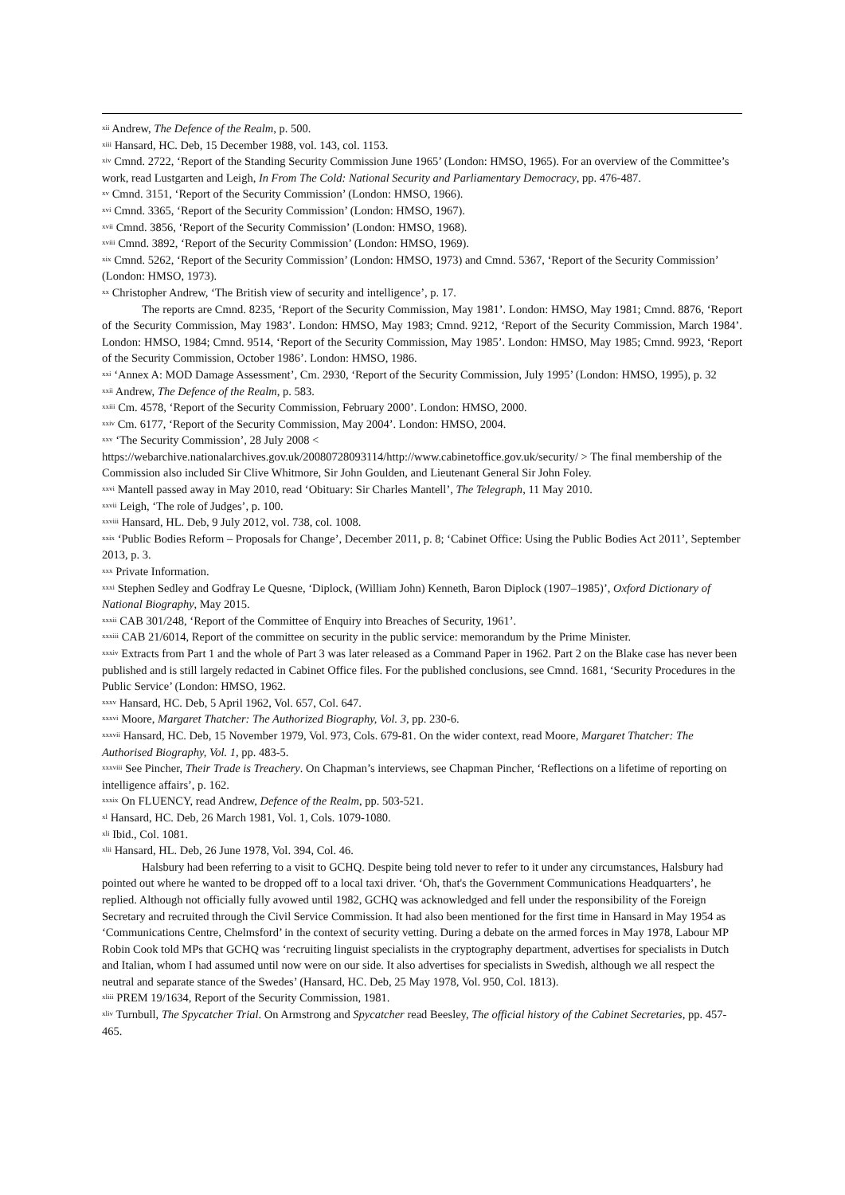<sup>xii</sup> Andrew, The Defence of the Realm, p. 500.
<sup>xiii</sup> Hansard, HC. Deb, 15 December 1988, vol. 143, col. 1153.
<sup>xiv</sup> Cmnd. 2722, ‘Report of the Standing Security Commission June 1965’ (London: HMSO, 1965). For an overview of the Committee’s work, read Lustgarten and Leigh, In From The Cold: National Security and Parliamentary Democracy, pp. 476-487.
<sup>xv</sup> Cmnd. 3151, ‘Report of the Security Commission’ (London: HMSO, 1966).
<sup>xvi</sup> Cmnd. 3365, ‘Report of the Security Commission’ (London: HMSO, 1967).
<sup>xvii</sup> Cmnd. 3856, ‘Report of the Security Commission’ (London: HMSO, 1968).
<sup>xviii</sup> Cmnd. 3892, ‘Report of the Security Commission’ (London: HMSO, 1969).
<sup>xix</sup> Cmnd. 5262, ‘Report of the Security Commission’ (London: HMSO, 1973) and Cmnd. 5367, ‘Report of the Security Commission’ (London: HMSO, 1973).
<sup>xx</sup> Christopher Andrew, ‘The British view of security and intelligence’, p. 17.
The reports are Cmnd. 8235, ‘Report of the Security Commission, May 1981’. London: HMSO, May 1981; Cmnd. 8876, ‘Report of the Security Commission, May 1983’. London: HMSO, May 1983; Cmnd. 9212, ‘Report of the Security Commission, March 1984’. London: HMSO, 1984; Cmnd. 9514, ‘Report of the Security Commission, May 1985’. London: HMSO, May 1985; Cmnd. 9923, ‘Report of the Security Commission, October 1986’. London: HMSO, 1986.
<sup>xxi</sup> ‘Annex A: MOD Damage Assessment’, Cm. 2930, ‘Report of the Security Commission, July 1995’ (London: HMSO, 1995), p. 32
<sup>xxii</sup> Andrew, The Defence of the Realm, p. 583.
<sup>xxiii</sup> Cm. 4578, ‘Report of the Security Commission, February 2000’. London: HMSO, 2000.
<sup>xxiv</sup> Cm. 6177, ‘Report of the Security Commission, May 2004’. London: HMSO, 2004.
<sup>xxv</sup> ‘The Security Commission’, 28 July 2008 <
https://webarchive.nationalarchives.gov.uk/20080728093114/http://www.cabinetoffice.gov.uk/security/ > The final membership of the Commission also included Sir Clive Whitmore, Sir John Goulden, and Lieutenant General Sir John Foley.
<sup>xxvi</sup> Mantell passed away in May 2010, read ‘Obituary: Sir Charles Mantell’, The Telegraph, 11 May 2010.
<sup>xxvii</sup> Leigh, ‘The role of Judges’, p. 100.
<sup>xxviii</sup> Hansard, HL. Deb, 9 July 2012, vol. 738, col. 1008.
<sup>xxix</sup> ‘Public Bodies Reform – Proposals for Change’, December 2011, p. 8; ‘Cabinet Office: Using the Public Bodies Act 2011’, September 2013, p. 3.
<sup>xxx</sup> Private Information.
<sup>xxxi</sup> Stephen Sedley and Godfray Le Quesne, ‘Diplock, (William John) Kenneth, Baron Diplock (1907–1985)’, Oxford Dictionary of National Biography, May 2015.
<sup>xxxii</sup> CAB 301/248, ‘Report of the Committee of Enquiry into Breaches of Security, 1961’.
<sup>xxxiii</sup> CAB 21/6014, Report of the committee on security in the public service: memorandum by the Prime Minister.
<sup>xxxiv</sup> Extracts from Part 1 and the whole of Part 3 was later released as a Command Paper in 1962. Part 2 on the Blake case has never been published and is still largely redacted in Cabinet Office files. For the published conclusions, see Cmnd. 1681, ‘Security Procedures in the Public Service’ (London: HMSO, 1962.
<sup>xxxv</sup> Hansard, HC. Deb, 5 April 1962, Vol. 657, Col. 647.
<sup>xxxvi</sup> Moore, Margaret Thatcher: The Authorized Biography, Vol. 3, pp. 230-6.
<sup>xxxvii</sup> Hansard, HC. Deb, 15 November 1979, Vol. 973, Cols. 679-81. On the wider context, read Moore, Margaret Thatcher: The Authorised Biography, Vol. 1, pp. 483-5.
<sup>xxxviii</sup> See Pincher, Their Trade is Treachery. On Chapman’s interviews, see Chapman Pincher, ‘Reflections on a lifetime of reporting on intelligence affairs’, p. 162.
<sup>xxxix</sup> On FLUENCY, read Andrew, Defence of the Realm, pp. 503-521.
<sup>xl</sup> Hansard, HC. Deb, 26 March 1981, Vol. 1, Cols. 1079-1080.
<sup>xli</sup> Ibid., Col. 1081.
<sup>xlii</sup> Hansard, HL. Deb, 26 June 1978, Vol. 394, Col. 46.
Halsbury had been referring to a visit to GCHQ. Despite being told never to refer to it under any circumstances, Halsbury had pointed out where he wanted to be dropped off to a local taxi driver. ‘Oh, that's the Government Communications Headquarters’, he replied. Although not officially fully avowed until 1982, GCHQ was acknowledged and fell under the responsibility of the Foreign Secretary and recruited through the Civil Service Commission. It had also been mentioned for the first time in Hansard in May 1954 as ‘Communications Centre, Chelmsford’ in the context of security vetting. During a debate on the armed forces in May 1978, Labour MP Robin Cook told MPs that GCHQ was ‘recruiting linguist specialists in the cryptography department, advertises for specialists in Dutch and Italian, whom I had assumed until now were on our side. It also advertises for specialists in Swedish, although we all respect the neutral and separate stance of the Swedes’ (Hansard, HC. Deb, 25 May 1978, Vol. 950, Col. 1813).
<sup>xliii</sup> PREM 19/1634, Report of the Security Commission, 1981.
<sup>xliv</sup> Turnbull, The Spycatcher Trial. On Armstrong and Spycatcher read Beesley, The official history of the Cabinet Secretaries, pp. 457-465.